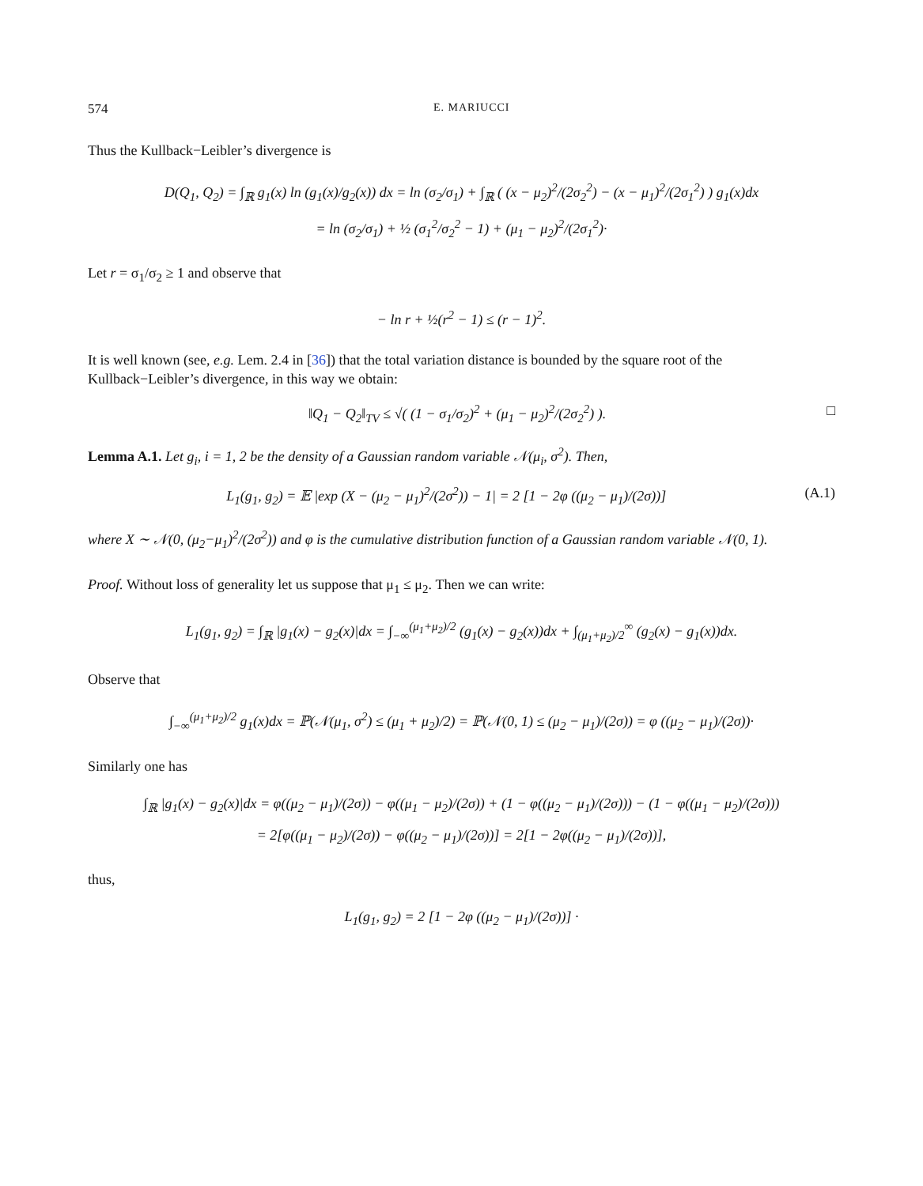574 E. MARIUCCI
Thus the Kullback−Leibler’s divergence is
D(Q<sub>1</sub>, Q<sub>2</sub>) = ∫<sub>ℝ</sub> g<sub>1</sub>(x) ln (g<sub>1</sub>(x)/g<sub>2</sub>(x)) dx = ln (σ<sub>2</sub>/σ<sub>1</sub>) + ∫<sub>ℝ</sub> ( (x − μ<sub>2</sub>)<sup>2</sup>/(2σ<sub>2</sub><sup>2</sup>) − (x − μ<sub>1</sub>)<sup>2</sup>/(2σ<sub>1</sub><sup>2</sup>) ) g<sub>1</sub>(x)dx
= ln (σ<sub>2</sub>/σ<sub>1</sub>) + ½ (σ<sub>1</sub><sup>2</sup>/σ<sub>2</sub><sup>2</sup> − 1) + (μ<sub>1</sub> − μ<sub>2</sub>)<sup>2</sup>/(2σ<sub>1</sub><sup>2</sup>)·
Let r = σ<sub>1</sub>/σ<sub>2</sub> ≥ 1 and observe that
− ln r + ½(r<sup>2</sup> − 1) ≤ (r − 1)<sup>2</sup>.
It is well known (see, e.g. Lem. 2.4 in [36]) that the total variation distance is bounded by the square root of the Kullback−Leibler’s divergence, in this way we obtain:
‖Q<sub>1</sub> − Q<sub>2</sub>‖<sub>TV</sub> ≤ √( (1 − σ<sub>1</sub>/σ<sub>2</sub>)<sup>2</sup> + (μ<sub>1</sub> − μ<sub>2</sub>)<sup>2</sup>/(2σ<sub>2</sub><sup>2</sup>) ). □
Lemma A.1. Let g<sub>i</sub>, i = 1, 2 be the density of a Gaussian random variable 𝒩(μ<sub>i</sub>, σ<sup>2</sup>). Then,
L<sub>1</sub>(g<sub>1</sub>, g<sub>2</sub>) = 𝔼 |exp (X − (μ<sub>2</sub> − μ<sub>1</sub>)<sup>2</sup>/(2σ<sup>2</sup>)) − 1| = 2 [1 − 2φ ((μ<sub>2</sub> − μ<sub>1</sub>)/(2σ))] (A.1)
where X ∼ 𝒩(0, (μ<sub>2</sub>−μ<sub>1</sub>)<sup>2</sup>/(2σ<sup>2</sup>)) and φ is the cumulative distribution function of a Gaussian random variable 𝒩(0, 1).
Proof. Without loss of generality let us suppose that μ<sub>1</sub> ≤ μ<sub>2</sub>. Then we can write:
L<sub>1</sub>(g<sub>1</sub>, g<sub>2</sub>) = ∫<sub>ℝ</sub> |g<sub>1</sub>(x) − g<sub>2</sub>(x)|dx = ∫<sub>−∞</sub><sup>(μ<sub>1</sub>+μ<sub>2</sub>)/2</sup> (g<sub>1</sub>(x) − g<sub>2</sub>(x))dx + ∫<sub>(μ<sub>1</sub>+μ<sub>2</sub>)/2</sub><sup>∞</sup> (g<sub>2</sub>(x) − g<sub>1</sub>(x))dx.
Observe that
∫<sub>−∞</sub><sup>(μ<sub>1</sub>+μ<sub>2</sub>)/2</sup> g<sub>1</sub>(x)dx = ℙ(𝒩(μ<sub>1</sub>, σ<sup>2</sup>) ≤ (μ<sub>1</sub> + μ<sub>2</sub>)/2) = ℙ(𝒩(0, 1) ≤ (μ<sub>2</sub> − μ<sub>1</sub>)/(2σ)) = φ ((μ<sub>2</sub> − μ<sub>1</sub>)/(2σ))·
Similarly one has
∫<sub>ℝ</sub> |g<sub>1</sub>(x) − g<sub>2</sub>(x)|dx = φ((μ<sub>2</sub> − μ<sub>1</sub>)/(2σ)) − φ((μ<sub>1</sub> − μ<sub>2</sub>)/(2σ)) + (1 − φ((μ<sub>2</sub> − μ<sub>1</sub>)/(2σ))) − (1 − φ((μ<sub>1</sub> − μ<sub>2</sub>)/(2σ)))
= 2[φ((μ<sub>1</sub> − μ<sub>2</sub>)/(2σ)) − φ((μ<sub>2</sub> − μ<sub>1</sub>)/(2σ))] = 2[1 − 2φ((μ<sub>2</sub> − μ<sub>1</sub>)/(2σ))],
thus,
L<sub>1</sub>(g<sub>1</sub>, g<sub>2</sub>) = 2 [1 − 2φ ((μ<sub>2</sub> − μ<sub>1</sub>)/(2σ))] ·